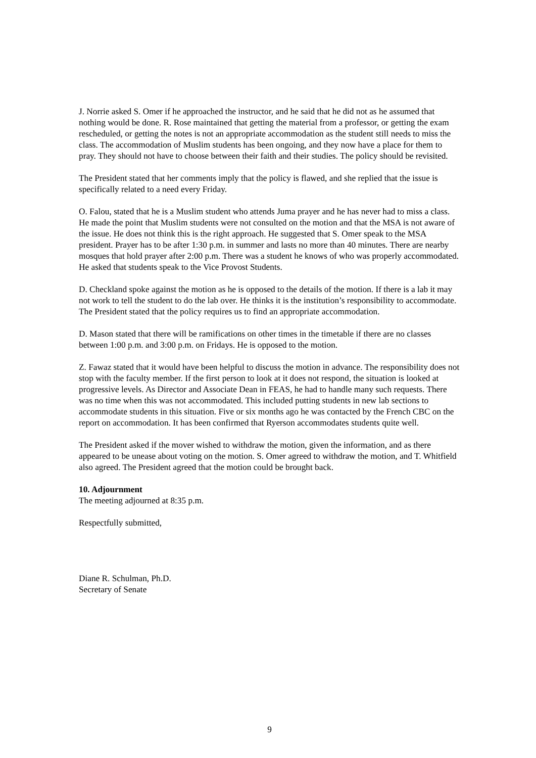J. Norrie asked S. Omer if he approached the instructor, and he said that he did not as he assumed that nothing would be done. R. Rose maintained that getting the material from a professor, or getting the exam rescheduled, or getting the notes is not an appropriate accommodation as the student still needs to miss the class. The accommodation of Muslim students has been ongoing, and they now have a place for them to pray. They should not have to choose between their faith and their studies. The policy should be revisited.
The President stated that her comments imply that the policy is flawed, and she replied that the issue is specifically related to a need every Friday.
O. Falou, stated that he is a Muslim student who attends Juma prayer and he has never had to miss a class. He made the point that Muslim students were not consulted on the motion and that the MSA is not aware of the issue. He does not think this is the right approach. He suggested that S. Omer speak to the MSA president. Prayer has to be after 1:30 p.m. in summer and lasts no more than 40 minutes. There are nearby mosques that hold prayer after 2:00 p.m. There was a student he knows of who was properly accommodated. He asked that students speak to the Vice Provost Students.
D. Checkland spoke against the motion as he is opposed to the details of the motion. If there is a lab it may not work to tell the student to do the lab over. He thinks it is the institution’s responsibility to accommodate. The President stated that the policy requires us to find an appropriate accommodation.
D. Mason stated that there will be ramifications on other times in the timetable if there are no classes between 1:00 p.m. and 3:00 p.m. on Fridays. He is opposed to the motion.
Z. Fawaz stated that it would have been helpful to discuss the motion in advance. The responsibility does not stop with the faculty member. If the first person to look at it does not respond, the situation is looked at progressive levels. As Director and Associate Dean in FEAS, he had to handle many such requests. There was no time when this was not accommodated. This included putting students in new lab sections to accommodate students in this situation. Five or six months ago he was contacted by the French CBC on the report on accommodation. It has been confirmed that Ryerson accommodates students quite well.
The President asked if the mover wished to withdraw the motion, given the information, and as there appeared to be unease about voting on the motion. S. Omer agreed to withdraw the motion, and T. Whitfield also agreed. The President agreed that the motion could be brought back.
10. Adjournment
The meeting adjourned at 8:35 p.m.
Respectfully submitted,
Diane R. Schulman, Ph.D.
Secretary of Senate
9